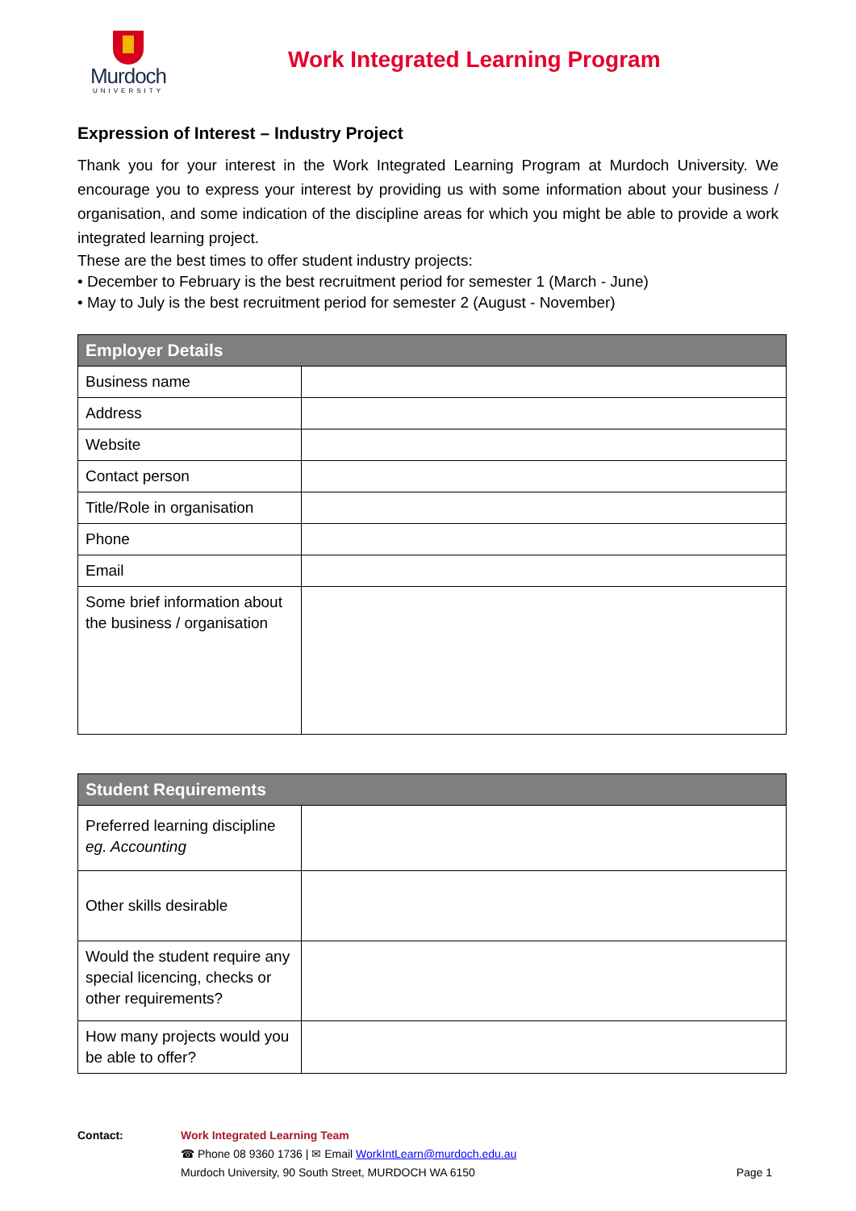Murdoch
UNIVERSITY
Work Integrated Learning Program
Expression of Interest – Industry Project
Thank you for your interest in the Work Integrated Learning Program at Murdoch University. We encourage you to express your interest by providing us with some information about your business / organisation, and some indication of the discipline areas for which you might be able to provide a work integrated learning project.
These are the best times to offer student industry projects:
• December to February is the best recruitment period for semester 1 (March - June)
• May to July is the best recruitment period for semester 2 (August - November)
| Employer Details | |
| --- | --- |
| Business name | |
| Address | |
| Website | |
| Contact person | |
| Title/Role in organisation | |
| Phone | |
| Email | |
| Some brief information about the business / organisation | |
| Student Requirements | |
| --- | --- |
| Preferred learning discipline eg. Accounting | |
| Other skills desirable | |
| Would the student require any special licencing, checks or other requirements? | |
| How many projects would you be able to offer? | |
Contact: Work Integrated Learning Team
☎ Phone 08 9360 1736 | ✉ Email WorkIntLearn@murdoch.edu.au
Murdoch University, 90 South Street, MURDOCH WA 6150
Page 1